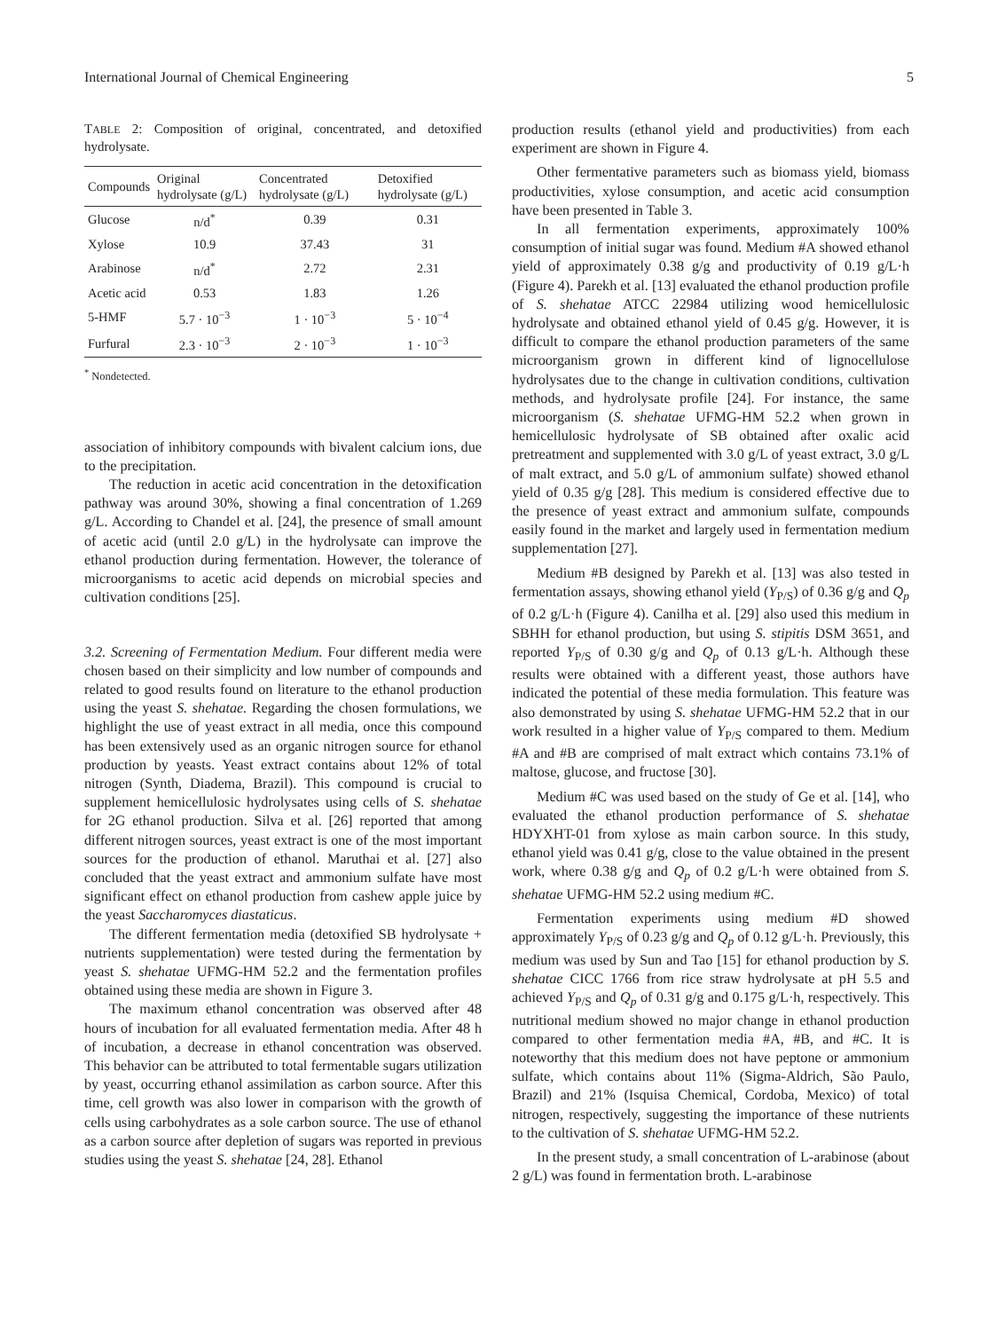International Journal of Chemical Engineering 5
TABLE 2: Composition of original, concentrated, and detoxified hydrolysate.
| Compounds | Original hydrolysate (g/L) | Concentrated hydrolysate (g/L) | Detoxified hydrolysate (g/L) |
| --- | --- | --- | --- |
| Glucose | n/d<sup>*</sup> | 0.39 | 0.31 |
| Xylose | 10.9 | 37.43 | 31 |
| Arabinose | n/d<sup>*</sup> | 2.72 | 2.31 |
| Acetic acid | 0.53 | 1.83 | 1.26 |
| 5-HMF | 5.7 · 10<sup>−3</sup> | 1 · 10<sup>−3</sup> | 5 · 10<sup>−4</sup> |
| Furfural | 2.3 · 10<sup>−3</sup> | 2 · 10<sup>−3</sup> | 1 · 10<sup>−3</sup> |
<sup>*</sup> Nondetected.
association of inhibitory compounds with bivalent calcium ions, due to the precipitation.
The reduction in acetic acid concentration in the detoxification pathway was around 30%, showing a final concentration of 1.269 g/L. According to Chandel et al. [24], the presence of small amount of acetic acid (until 2.0 g/L) in the hydrolysate can improve the ethanol production during fermentation. However, the tolerance of microorganisms to acetic acid depends on microbial species and cultivation conditions [25].
3.2. Screening of Fermentation Medium. Four different media were chosen based on their simplicity and low number of compounds and related to good results found on literature to the ethanol production using the yeast S. shehatae. Regarding the chosen formulations, we highlight the use of yeast extract in all media, once this compound has been extensively used as an organic nitrogen source for ethanol production by yeasts. Yeast extract contains about 12% of total nitrogen (Synth, Diadema, Brazil). This compound is crucial to supplement hemicellulosic hydrolysates using cells of S. shehatae for 2G ethanol production. Silva et al. [26] reported that among different nitrogen sources, yeast extract is one of the most important sources for the production of ethanol. Maruthai et al. [27] also concluded that the yeast extract and ammonium sulfate have most significant effect on ethanol production from cashew apple juice by the yeast Saccharomyces diastaticus.
The different fermentation media (detoxified SB hydrolysate + nutrients supplementation) were tested during the fermentation by yeast S. shehatae UFMG-HM 52.2 and the fermentation profiles obtained using these media are shown in Figure 3.
The maximum ethanol concentration was observed after 48 hours of incubation for all evaluated fermentation media. After 48 h of incubation, a decrease in ethanol concentration was observed. This behavior can be attributed to total fermentable sugars utilization by yeast, occurring ethanol assimilation as carbon source. After this time, cell growth was also lower in comparison with the growth of cells using carbohydrates as a sole carbon source. The use of ethanol as a carbon source after depletion of sugars was reported in previous studies using the yeast S. shehatae [24, 28]. Ethanol
production results (ethanol yield and productivities) from each experiment are shown in Figure 4.
Other fermentative parameters such as biomass yield, biomass productivities, xylose consumption, and acetic acid consumption have been presented in Table 3.
In all fermentation experiments, approximately 100% consumption of initial sugar was found. Medium #A showed ethanol yield of approximately 0.38 g/g and productivity of 0.19 g/L·h (Figure 4). Parekh et al. [13] evaluated the ethanol production profile of S. shehatae ATCC 22984 utilizing wood hemicellulosic hydrolysate and obtained ethanol yield of 0.45 g/g. However, it is difficult to compare the ethanol production parameters of the same microorganism grown in different kind of lignocellulose hydrolysates due to the change in cultivation conditions, cultivation methods, and hydrolysate profile [24]. For instance, the same microorganism (S. shehatae UFMG-HM 52.2 when grown in hemicellulosic hydrolysate of SB obtained after oxalic acid pretreatment and supplemented with 3.0 g/L of yeast extract, 3.0 g/L of malt extract, and 5.0 g/L of ammonium sulfate) showed ethanol yield of 0.35 g/g [28]. This medium is considered effective due to the presence of yeast extract and ammonium sulfate, compounds easily found in the market and largely used in fermentation medium supplementation [27].
Medium #B designed by Parekh et al. [13] was also tested in fermentation assays, showing ethanol yield (Y<sub>P/S</sub>) of 0.36 g/g and Q<sub>p</sub> of 0.2 g/L·h (Figure 4). Canilha et al. [29] also used this medium in SBHH for ethanol production, but using S. stipitis DSM 3651, and reported Y<sub>P/S</sub> of 0.30 g/g and Q<sub>p</sub> of 0.13 g/L·h. Although these results were obtained with a different yeast, those authors have indicated the potential of these media formulation. This feature was also demonstrated by using S. shehatae UFMG-HM 52.2 that in our work resulted in a higher value of Y<sub>P/S</sub> compared to them. Medium #A and #B are comprised of malt extract which contains 73.1% of maltose, glucose, and fructose [30].
Medium #C was used based on the study of Ge et al. [14], who evaluated the ethanol production performance of S. shehatae HDYXHT-01 from xylose as main carbon source. In this study, ethanol yield was 0.41 g/g, close to the value obtained in the present work, where 0.38 g/g and Q<sub>p</sub> of 0.2 g/L·h were obtained from S. shehatae UFMG-HM 52.2 using medium #C.
Fermentation experiments using medium #D showed approximately Y<sub>P/S</sub> of 0.23 g/g and Q<sub>p</sub> of 0.12 g/L·h. Previously, this medium was used by Sun and Tao [15] for ethanol production by S. shehatae CICC 1766 from rice straw hydrolysate at pH 5.5 and achieved Y<sub>P/S</sub> and Q<sub>p</sub> of 0.31 g/g and 0.175 g/L·h, respectively. This nutritional medium showed no major change in ethanol production compared to other fermentation media #A, #B, and #C. It is noteworthy that this medium does not have peptone or ammonium sulfate, which contains about 11% (Sigma-Aldrich, São Paulo, Brazil) and 21% (Isquisa Chemical, Cordoba, Mexico) of total nitrogen, respectively, suggesting the importance of these nutrients to the cultivation of S. shehatae UFMG-HM 52.2.
In the present study, a small concentration of L-arabinose (about 2 g/L) was found in fermentation broth. L-arabinose